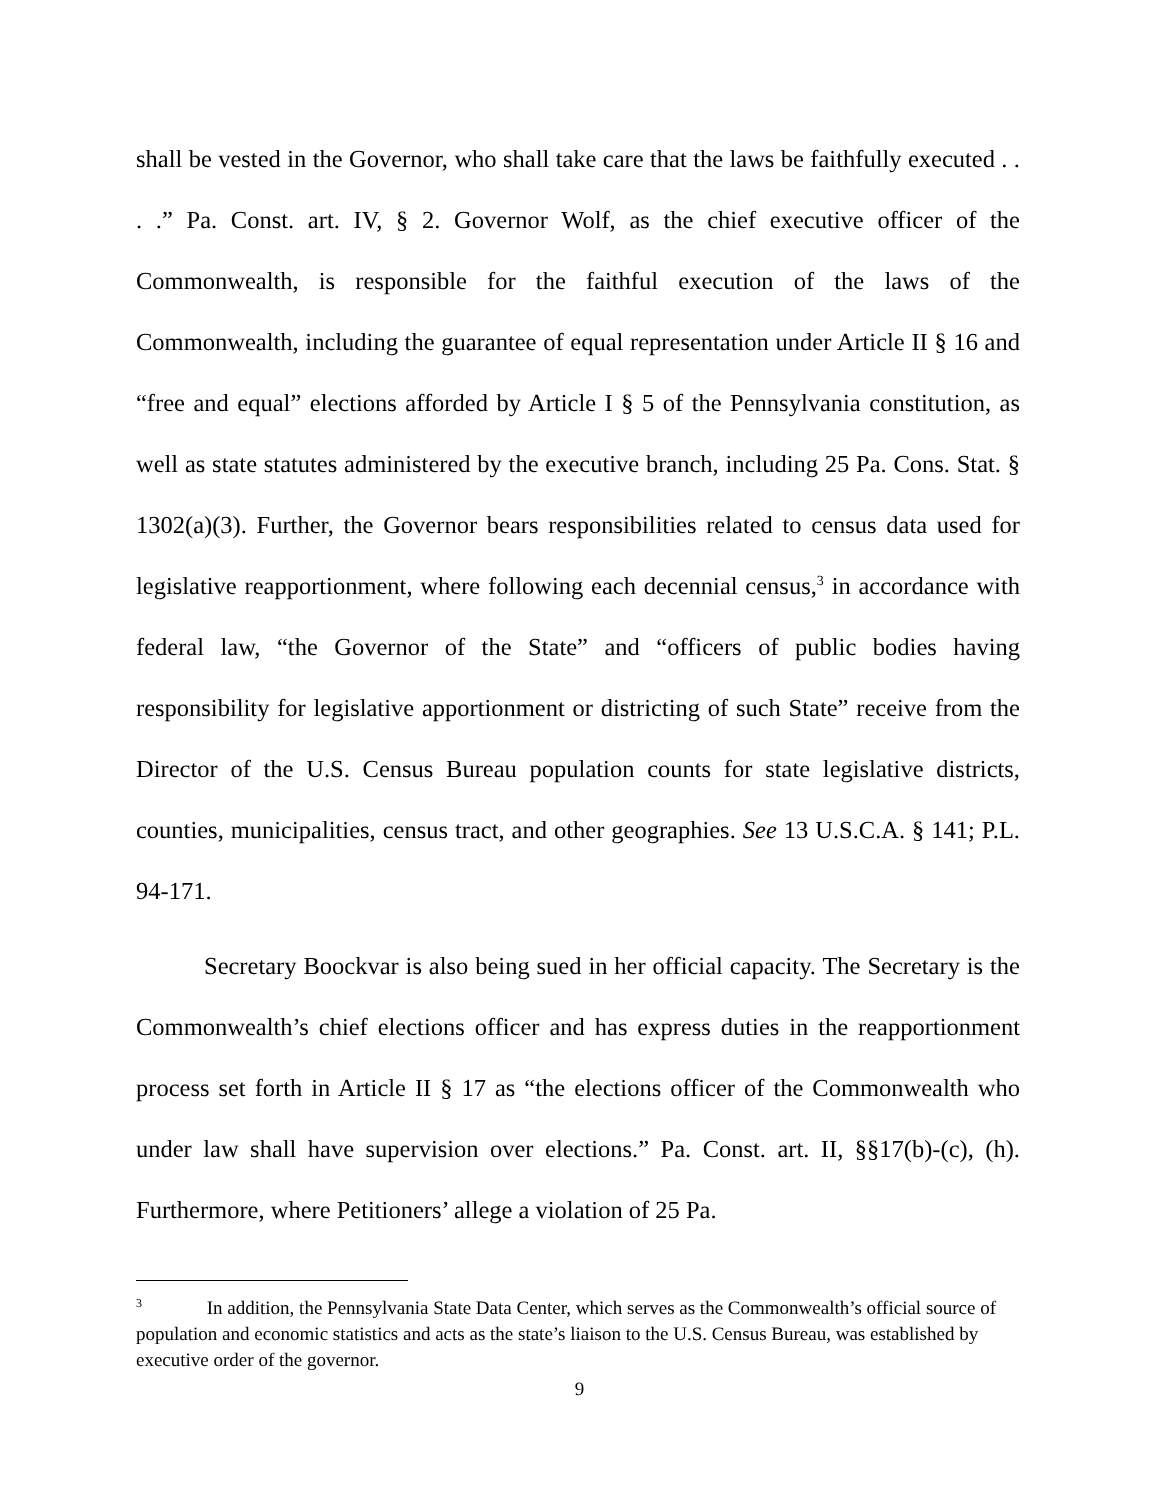shall be vested in the Governor, who shall take care that the laws be faithfully executed . . . .” Pa. Const. art. IV, § 2. Governor Wolf, as the chief executive officer of the Commonwealth, is responsible for the faithful execution of the laws of the Commonwealth, including the guarantee of equal representation under Article II § 16 and “free and equal” elections afforded by Article I § 5 of the Pennsylvania constitution, as well as state statutes administered by the executive branch, including 25 Pa. Cons. Stat. § 1302(a)(3). Further, the Governor bears responsibilities related to census data used for legislative reapportionment, where following each decennial census,<sup>3</sup> in accordance with federal law, “the Governor of the State” and “officers of public bodies having responsibility for legislative apportionment or districting of such State” receive from the Director of the U.S. Census Bureau population counts for state legislative districts, counties, municipalities, census tract, and other geographies. See 13 U.S.C.A. § 141; P.L. 94-171.
Secretary Boockvar is also being sued in her official capacity. The Secretary is the Commonwealth’s chief elections officer and has express duties in the reapportionment process set forth in Article II § 17 as “the elections officer of the Commonwealth who under law shall have supervision over elections.” Pa. Const. art. II, §§17(b)-(c), (h). Furthermore, where Petitioners’ allege a violation of 25 Pa.
<sup>3</sup> In addition, the Pennsylvania State Data Center, which serves as the Commonwealth’s official source of population and economic statistics and acts as the state’s liaison to the U.S. Census Bureau, was established by executive order of the governor.
9